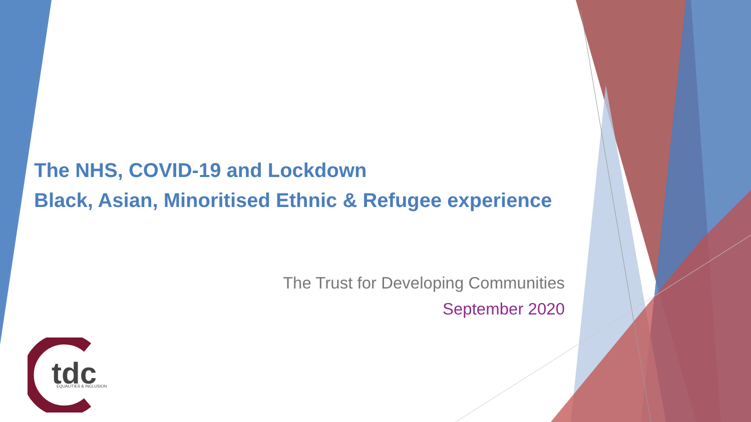The NHS, COVID-19 and Lockdown
Black, Asian, Minoritised Ethnic & Refugee experience
The Trust for Developing Communities
September 2020
tdc
EQUALITIES & INCLUSION